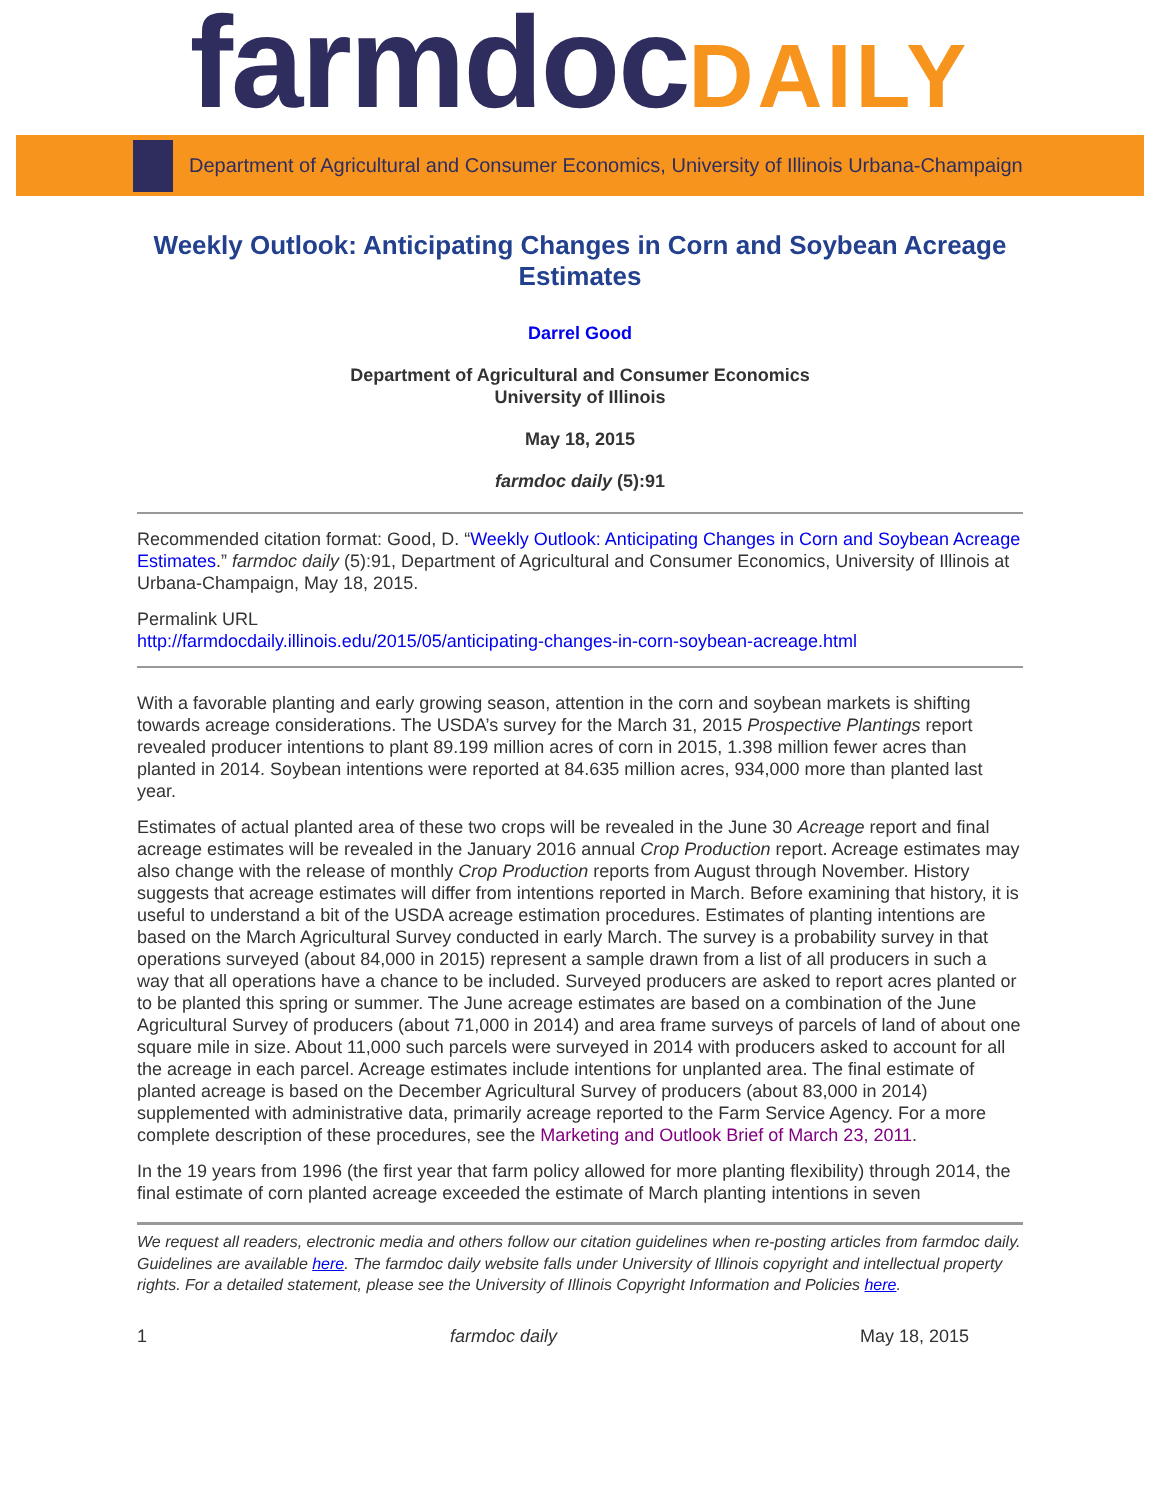farmdocDAILY
Department of Agricultural and Consumer Economics, University of Illinois Urbana-Champaign
Weekly Outlook: Anticipating Changes in Corn and Soybean Acreage Estimates
Darrel Good
Department of Agricultural and Consumer Economics
University of Illinois
May 18, 2015
farmdoc daily (5):91
Recommended citation format: Good, D. “Weekly Outlook: Anticipating Changes in Corn and Soybean Acreage Estimates.” farmdoc daily (5):91, Department of Agricultural and Consumer Economics, University of Illinois at Urbana-Champaign, May 18, 2015.
Permalink URL
http://farmdocdaily.illinois.edu/2015/05/anticipating-changes-in-corn-soybean-acreage.html
With a favorable planting and early growing season, attention in the corn and soybean markets is shifting towards acreage considerations. The USDA’s survey for the March 31, 2015 Prospective Plantings report revealed producer intentions to plant 89.199 million acres of corn in 2015, 1.398 million fewer acres than planted in 2014. Soybean intentions were reported at 84.635 million acres, 934,000 more than planted last year.
Estimates of actual planted area of these two crops will be revealed in the June 30 Acreage report and final acreage estimates will be revealed in the January 2016 annual Crop Production report. Acreage estimates may also change with the release of monthly Crop Production reports from August through November. History suggests that acreage estimates will differ from intentions reported in March. Before examining that history, it is useful to understand a bit of the USDA acreage estimation procedures. Estimates of planting intentions are based on the March Agricultural Survey conducted in early March. The survey is a probability survey in that operations surveyed (about 84,000 in 2015) represent a sample drawn from a list of all producers in such a way that all operations have a chance to be included. Surveyed producers are asked to report acres planted or to be planted this spring or summer. The June acreage estimates are based on a combination of the June Agricultural Survey of producers (about 71,000 in 2014) and area frame surveys of parcels of land of about one square mile in size. About 11,000 such parcels were surveyed in 2014 with producers asked to account for all the acreage in each parcel. Acreage estimates include intentions for unplanted area. The final estimate of planted acreage is based on the December Agricultural Survey of producers (about 83,000 in 2014) supplemented with administrative data, primarily acreage reported to the Farm Service Agency. For a more complete description of these procedures, see the Marketing and Outlook Brief of March 23, 2011.
In the 19 years from 1996 (the first year that farm policy allowed for more planting flexibility) through 2014, the final estimate of corn planted acreage exceeded the estimate of March planting intentions in seven
We request all readers, electronic media and others follow our citation guidelines when re-posting articles from farmdoc daily. Guidelines are available here. The farmdoc daily website falls under University of Illinois copyright and intellectual property rights. For a detailed statement, please see the University of Illinois Copyright Information and Policies here.
1 farmdoc daily May 18, 2015